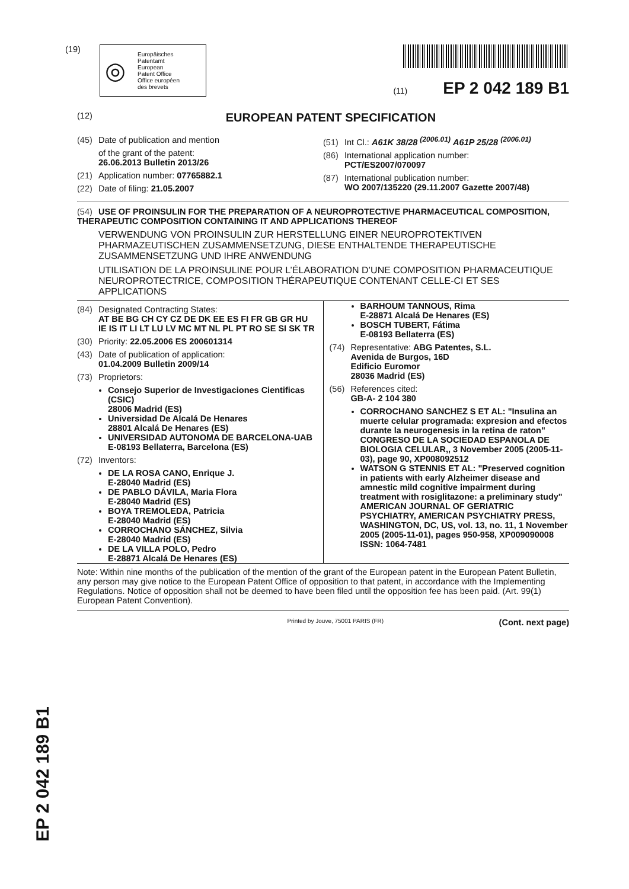(19)
◎ Europäisches
Patentamt
European
Patent Office
Office européen
des brevets
(11) EP 2 042 189 B1
(12) EUROPEAN PATENT SPECIFICATION
(45) Date of publication and mention
of the grant of the patent:
26.06.2013 Bulletin 2013/26
(21) Application number: 07765882.1
(22) Date of filing: 21.05.2007
(51) Int Cl.: A61K 38/28 <sup>(2006.01)</sup> A61P 25/28 <sup>(2006.01)</sup>
(86) International application number:
PCT/ES2007/070097
(87) International publication number:
WO 2007/135220 (29.11.2007 Gazette 2007/48)
(54) USE OF PROINSULIN FOR THE PREPARATION OF A NEUROPROTECTIVE PHARMACEUTICAL COMPOSITION, THERAPEUTIC COMPOSITION CONTAINING IT AND APPLICATIONS THEREOF
VERWENDUNG VON PROINSULIN ZUR HERSTELLUNG EINER NEUROPROTEKTIVEN PHARMAZEUTISCHEN ZUSAMMENSETZUNG, DIESE ENTHALTENDE THERAPEUTISCHE ZUSAMMENSETZUNG UND IHRE ANWENDUNG
UTILISATION DE LA PROINSULINE POUR L’ÉLABORATION D’UNE COMPOSITION PHARMACEUTIQUE NEUROPROTECTRICE, COMPOSITION THÉRAPEUTIQUE CONTENANT CELLE-CI ET SES APPLICATIONS
(84) Designated Contracting States:
AT BE BG CH CY CZ DE DK EE ES FI FR GB GR HU IE IS IT LI LT LU LV MC MT NL PL PT RO SE SI SK TR
(30) Priority: 22.05.2006 ES 200601314
(43) Date of publication of application:
01.04.2009 Bulletin 2009/14
(73) Proprietors:
Consejo Superior de Investigaciones Cientificas (CSIC)
28006 Madrid (ES)
Universidad De Alcalá De Henares
28801 Alcalá De Henares (ES)
UNIVERSIDAD AUTONOMA DE BARCELONA-UAB
E-08193 Bellaterra, Barcelona (ES)
(72) Inventors:
DE LA ROSA CANO, Enrique J.
E-28040 Madrid (ES)
DE PABLO DÁVILA, Maria Flora
E-28040 Madrid (ES)
BOYA TREMOLEDA, Patricia
E-28040 Madrid (ES)
CORROCHANO SÁNCHEZ, Silvia
E-28040 Madrid (ES)
DE LA VILLA POLO, Pedro
E-28871 Alcalá De Henares (ES)
BARHOUM TANNOUS, Rima
E-28871 Alcalá De Henares (ES)
BOSCH TUBERT, Fátima
E-08193 Bellaterra (ES)
(74) Representative: ABG Patentes, S.L.
Avenida de Burgos, 16D
Edificio Euromor
28036 Madrid (ES)
(56) References cited:
GB-A- 2 104 380
CORROCHANO SANCHEZ S ET AL: "Insulina an muerte celular programada: expresion and efectos durante la neurogenesis in la retina de raton" CONGRESO DE LA SOCIEDAD ESPANOLA DE BIOLOGIA CELULAR,, 3 November 2005 (2005-11-03), page 90, XP008092512
WATSON G STENNIS ET AL: "Preserved cognition in patients with early Alzheimer disease and amnestic mild cognitive impairment during treatment with rosiglitazone: a preliminary study" AMERICAN JOURNAL OF GERIATRIC PSYCHIATRY, AMERICAN PSYCHIATRY PRESS, WASHINGTON, DC, US, vol. 13, no. 11, 1 November 2005 (2005-11-01), pages 950-958, XP009090008 ISSN: 1064-7481
Note: Within nine months of the publication of the mention of the grant of the European patent in the European Patent Bulletin, any person may give notice to the European Patent Office of opposition to that patent, in accordance with the Implementing Regulations. Notice of opposition shall not be deemed to have been filed until the opposition fee has been paid. (Art. 99(1) European Patent Convention).
Printed by Jouve, 75001 PARIS (FR) (Cont. next page)
EP 2 042 189 B1